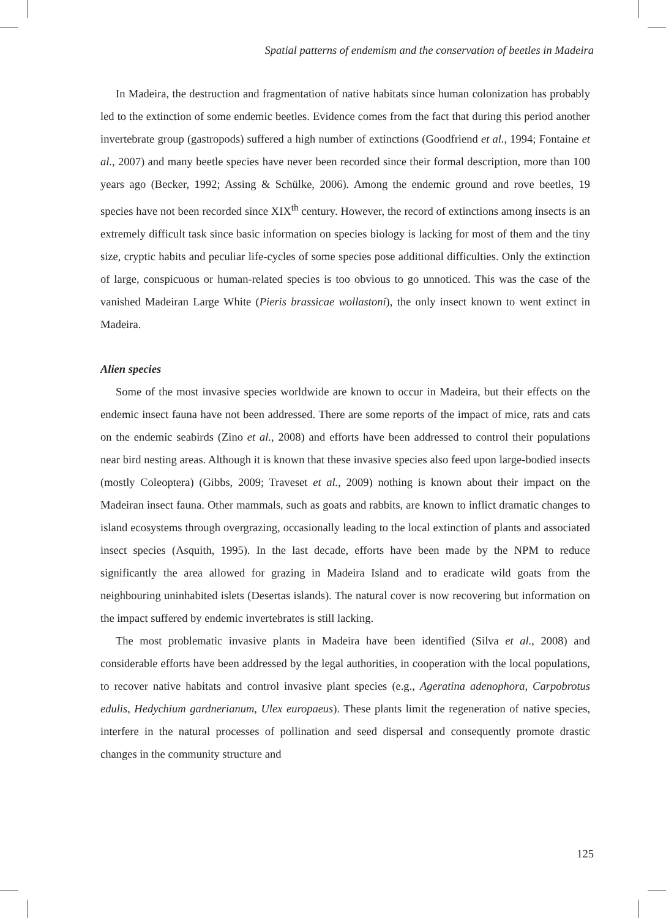Spatial patterns of endemism and the conservation of beetles in Madeira
In Madeira, the destruction and fragmentation of native habitats since human colonization has probably led to the extinction of some endemic beetles. Evidence comes from the fact that during this period another invertebrate group (gastropods) suffered a high number of extinctions (Goodfriend et al., 1994; Fontaine et al., 2007) and many beetle species have never been recorded since their formal description, more than 100 years ago (Becker, 1992; Assing & Schülke, 2006). Among the endemic ground and rove beetles, 19 species have not been recorded since XIX<sup>th</sup> century. However, the record of extinctions among insects is an extremely difficult task since basic information on species biology is lacking for most of them and the tiny size, cryptic habits and peculiar life-cycles of some species pose additional difficulties. Only the extinction of large, conspicuous or human-related species is too obvious to go unnoticed. This was the case of the vanished Madeiran Large White (Pieris brassicae wollastoni), the only insect known to went extinct in Madeira.
Alien species
Some of the most invasive species worldwide are known to occur in Madeira, but their effects on the endemic insect fauna have not been addressed. There are some reports of the impact of mice, rats and cats on the endemic seabirds (Zino et al., 2008) and efforts have been addressed to control their populations near bird nesting areas. Although it is known that these invasive species also feed upon large-bodied insects (mostly Coleoptera) (Gibbs, 2009; Traveset et al., 2009) nothing is known about their impact on the Madeiran insect fauna. Other mammals, such as goats and rabbits, are known to inflict dramatic changes to island ecosystems through overgrazing, occasionally leading to the local extinction of plants and associated insect species (Asquith, 1995). In the last decade, efforts have been made by the NPM to reduce significantly the area allowed for grazing in Madeira Island and to eradicate wild goats from the neighbouring uninhabited islets (Desertas islands). The natural cover is now recovering but information on the impact suffered by endemic invertebrates is still lacking.
The most problematic invasive plants in Madeira have been identified (Silva et al., 2008) and considerable efforts have been addressed by the legal authorities, in cooperation with the local populations, to recover native habitats and control invasive plant species (e.g., Ageratina adenophora, Carpobrotus edulis, Hedychium gardnerianum, Ulex europaeus). These plants limit the regeneration of native species, interfere in the natural processes of pollination and seed dispersal and consequently promote drastic changes in the community structure and
125